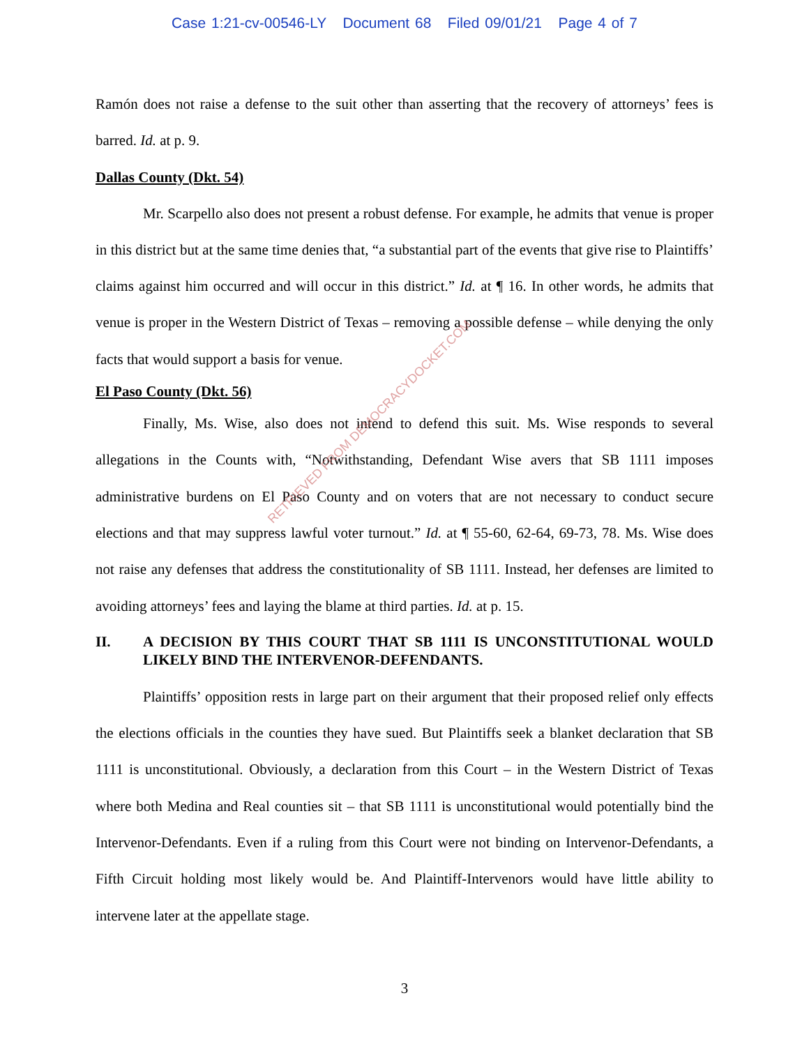Case 1:21-cv-00546-LY Document 68 Filed 09/01/21 Page 4 of 7
Ramón does not raise a defense to the suit other than asserting that the recovery of attorneys’ fees is barred. Id. at p. 9.
Dallas County (Dkt. 54)
Mr. Scarpello also does not present a robust defense. For example, he admits that venue is proper in this district but at the same time denies that, “a substantial part of the events that give rise to Plaintiffs’ claims against him occurred and will occur in this district.” Id. at ¶ 16. In other words, he admits that venue is proper in the Western District of Texas – removing a possible defense – while denying the only facts that would support a basis for venue.
El Paso County (Dkt. 56)
Finally, Ms. Wise, also does not intend to defend this suit. Ms. Wise responds to several allegations in the Counts with, “Notwithstanding, Defendant Wise avers that SB 1111 imposes administrative burdens on El Paso County and on voters that are not necessary to conduct secure elections and that may suppress lawful voter turnout.” Id. at ¶ 55-60, 62-64, 69-73, 78. Ms. Wise does not raise any defenses that address the constitutionality of SB 1111. Instead, her defenses are limited to avoiding attorneys’ fees and laying the blame at third parties. Id. at p. 15.
II. A DECISION BY THIS COURT THAT SB 1111 IS UNCONSTITUTIONAL WOULD LIKELY BIND THE INTERVENOR-DEFENDANTS.
Plaintiffs’ opposition rests in large part on their argument that their proposed relief only effects the elections officials in the counties they have sued. But Plaintiffs seek a blanket declaration that SB 1111 is unconstitutional. Obviously, a declaration from this Court – in the Western District of Texas where both Medina and Real counties sit – that SB 1111 is unconstitutional would potentially bind the Intervenor-Defendants. Even if a ruling from this Court were not binding on Intervenor-Defendants, a Fifth Circuit holding most likely would be. And Plaintiff-Intervenors would have little ability to intervene later at the appellate stage.
RETRIEVED FROM DEMOCRACYDOCKET.COM
3